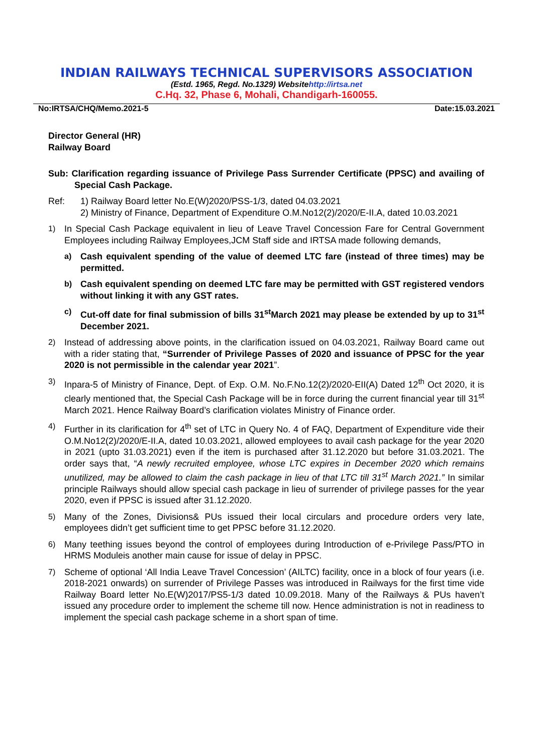INDIAN RAILWAYS TECHNICAL SUPERVISORS ASSOCIATION
(Estd. 1965, Regd. No.1329) Websitehttp://irtsa.net
C.Hq. 32, Phase 6, Mohali, Chandigarh-160055.
No:IRTSA/CHQ/Memo.2021-5 Date:15.03.2021
Director General (HR)
Railway Board
Sub: Clarification regarding issuance of Privilege Pass Surrender Certificate (PPSC) and availing of Special Cash Package.
Ref: 1) Railway Board letter No.E(W)2020/PSS-1/3, dated 04.03.2021
2) Ministry of Finance, Department of Expenditure O.M.No12(2)/2020/E-II.A, dated 10.03.2021
1) In Special Cash Package equivalent in lieu of Leave Travel Concession Fare for Central Government Employees including Railway Employees,JCM Staff side and IRTSA made following demands,
a) Cash equivalent spending of the value of deemed LTC fare (instead of three times) may be permitted.
b) Cash equivalent spending on deemed LTC fare may be permitted with GST registered vendors without linking it with any GST rates.
c) Cut-off date for final submission of bills 31<sup>st</sup>March 2021 may please be extended by up to 31<sup>st</sup> December 2021.
2) Instead of addressing above points, in the clarification issued on 04.03.2021, Railway Board came out with a rider stating that, “Surrender of Privilege Passes of 2020 and issuance of PPSC for the year 2020 is not permissible in the calendar year 2021”.
3) Inpara-5 of Ministry of Finance, Dept. of Exp. O.M. No.F.No.12(2)/2020-EII(A) Dated 12<sup>th</sup> Oct 2020, it is clearly mentioned that, the Special Cash Package will be in force during the current financial year till 31<sup>st</sup> March 2021. Hence Railway Board’s clarification violates Ministry of Finance order.
4) Further in its clarification for 4<sup>th</sup> set of LTC in Query No. 4 of FAQ, Department of Expenditure vide their O.M.No12(2)/2020/E-II.A, dated 10.03.2021, allowed employees to avail cash package for the year 2020 in 2021 (upto 31.03.2021) even if the item is purchased after 31.12.2020 but before 31.03.2021. The order says that, “A newly recruited employee, whose LTC expires in December 2020 which remains unutilized, may be allowed to claim the cash package in lieu of that LTC till 31<sup>st</sup> March 2021.” In similar principle Railways should allow special cash package in lieu of surrender of privilege passes for the year 2020, even if PPSC is issued after 31.12.2020.
5) Many of the Zones, Divisions& PUs issued their local circulars and procedure orders very late, employees didn’t get sufficient time to get PPSC before 31.12.2020.
6) Many teething issues beyond the control of employees during Introduction of e-Privilege Pass/PTO in HRMS Moduleis another main cause for issue of delay in PPSC.
7) Scheme of optional ‘All India Leave Travel Concession’ (AILTC) facility, once in a block of four years (i.e. 2018-2021 onwards) on surrender of Privilege Passes was introduced in Railways for the first time vide Railway Board letter No.E(W)2017/PS5-1/3 dated 10.09.2018. Many of the Railways & PUs haven’t issued any procedure order to implement the scheme till now. Hence administration is not in readiness to implement the special cash package scheme in a short span of time.